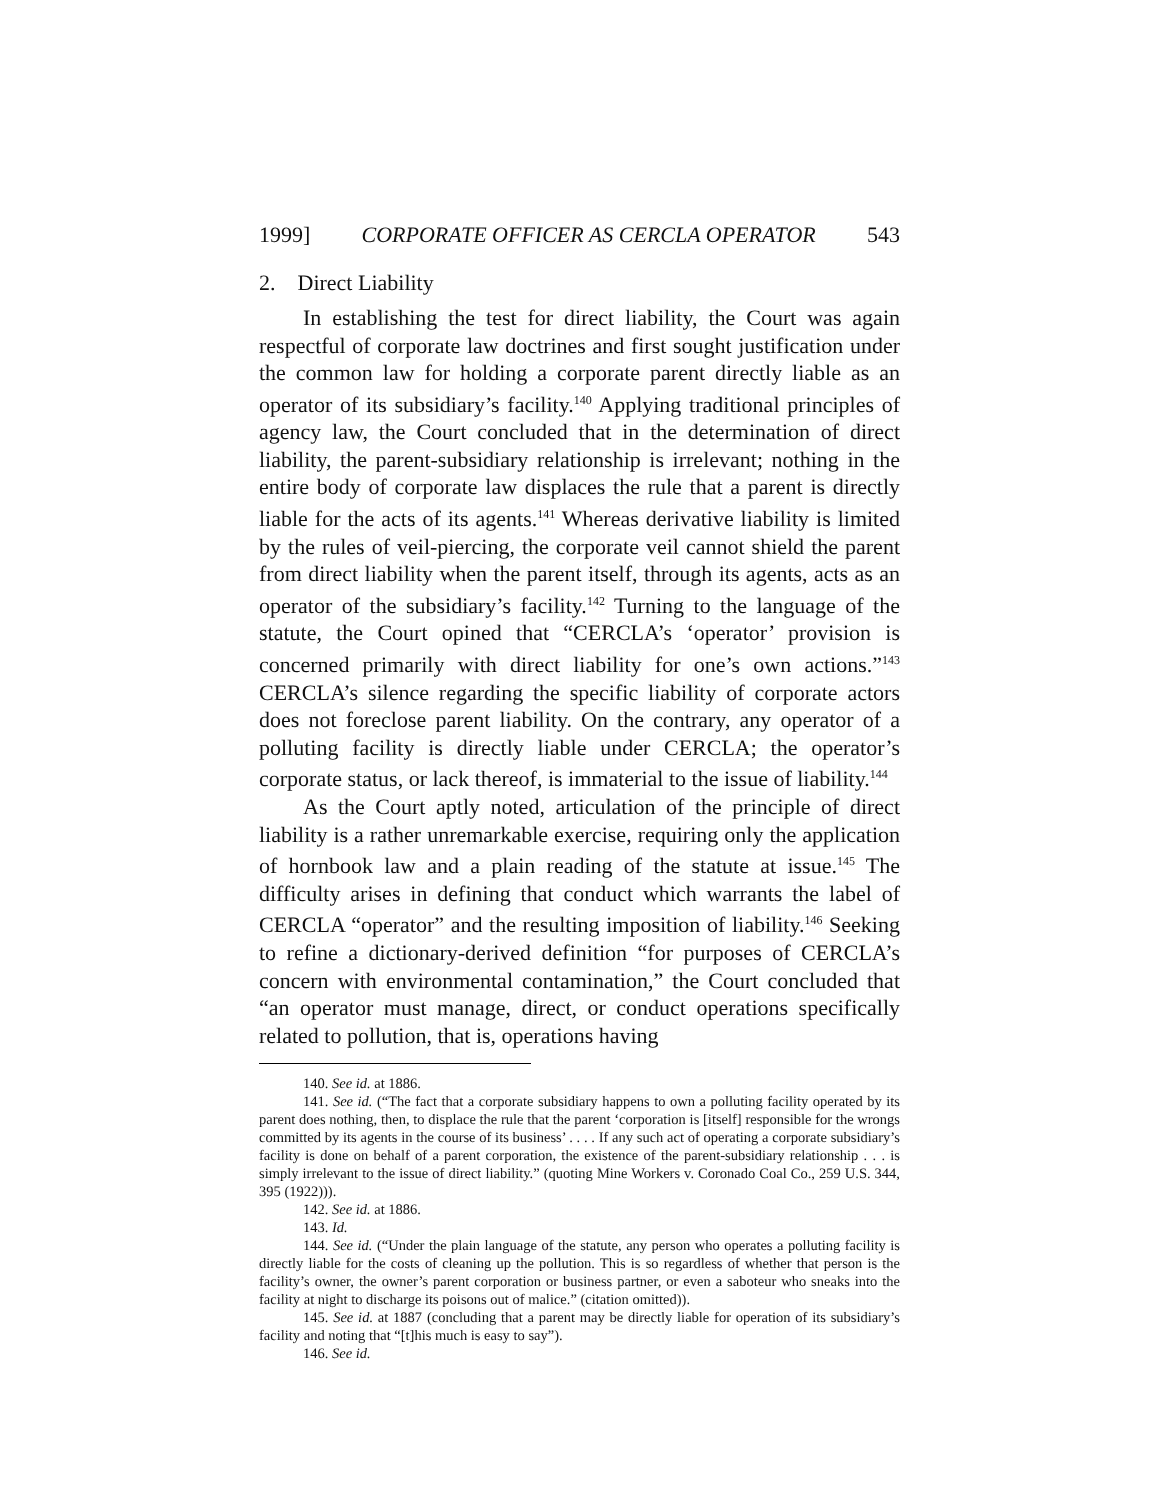1999] CORPORATE OFFICER AS CERCLA OPERATOR 543
2. Direct Liability
In establishing the test for direct liability, the Court was again respectful of corporate law doctrines and first sought justification under the common law for holding a corporate parent directly liable as an operator of its subsidiary’s facility.<sup>140</sup> Applying traditional principles of agency law, the Court concluded that in the determination of direct liability, the parent-subsidiary relationship is irrelevant; nothing in the entire body of corporate law displaces the rule that a parent is directly liable for the acts of its agents.<sup>141</sup> Whereas derivative liability is limited by the rules of veil-piercing, the corporate veil cannot shield the parent from direct liability when the parent itself, through its agents, acts as an operator of the subsidiary’s facility.<sup>142</sup> Turning to the language of the statute, the Court opined that “CERCLA’s ‘operator’ provision is concerned primarily with direct liability for one’s own actions.”<sup>143</sup> CERCLA’s silence regarding the specific liability of corporate actors does not foreclose parent liability. On the contrary, any operator of a polluting facility is directly liable under CERCLA; the operator’s corporate status, or lack thereof, is immaterial to the issue of liability.<sup>144</sup>
As the Court aptly noted, articulation of the principle of direct liability is a rather unremarkable exercise, requiring only the application of hornbook law and a plain reading of the statute at issue.<sup>145</sup> The difficulty arises in defining that conduct which warrants the label of CERCLA “operator” and the resulting imposition of liability.<sup>146</sup> Seeking to refine a dictionary-derived definition “for purposes of CERCLA’s concern with environmental contamination,” the Court concluded that “an operator must manage, direct, or conduct operations specifically related to pollution, that is, operations having
140. See id. at 1886.
141. See id. (“The fact that a corporate subsidiary happens to own a polluting facility operated by its parent does nothing, then, to displace the rule that the parent ‘corporation is [itself] responsible for the wrongs committed by its agents in the course of its business’ . . . . If any such act of operating a corporate subsidiary’s facility is done on behalf of a parent corporation, the existence of the parent-subsidiary relationship . . . is simply irrelevant to the issue of direct liability.” (quoting Mine Workers v. Coronado Coal Co., 259 U.S. 344, 395 (1922))).
142. See id. at 1886.
143. Id.
144. See id. (“Under the plain language of the statute, any person who operates a polluting facility is directly liable for the costs of cleaning up the pollution. This is so regardless of whether that person is the facility’s owner, the owner’s parent corporation or business partner, or even a saboteur who sneaks into the facility at night to discharge its poisons out of malice.” (citation omitted)).
145. See id. at 1887 (concluding that a parent may be directly liable for operation of its subsidiary’s facility and noting that “[t]his much is easy to say”).
146. See id.